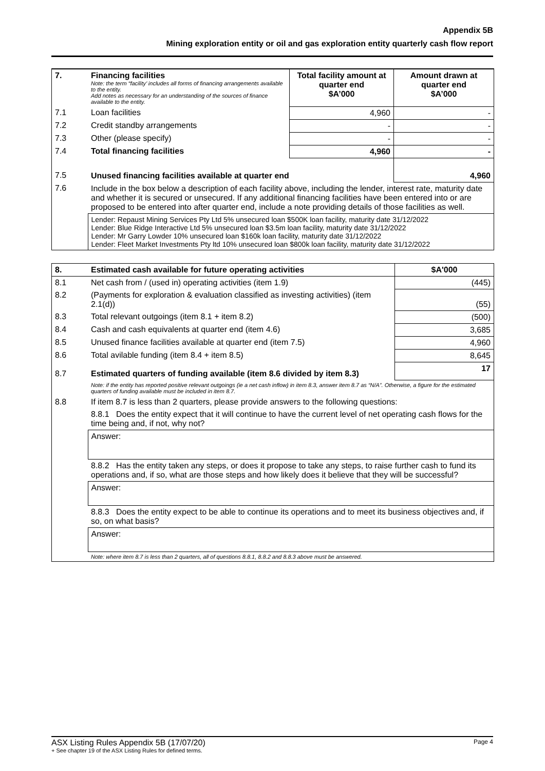Appendix 5B
Mining exploration entity or oil and gas exploration entity quarterly cash flow report
| 7. | Financing facilities Note: the term “facility’ includes all forms of financing arrangements available to the entity. Add notes as necessary for an understanding of the sources of finance available to the entity. | Total facility amount at quarter end $A’000 | Amount drawn at quarter end $A’000 |
| 7.1 | Loan facilities | 4,960 | - |
| 7.2 | Credit standby arrangements | - | - |
| 7.3 | Other (please specify) | - | - |
| 7.4 | Total financing facilities | 4,960 | - |
| 7.5 | Unused financing facilities available at quarter end | | 4,960 |
| 7.6 | Include in the box below a description of each facility above, including the lender, interest rate, maturity date and whether it is secured or unsecured. If any additional financing facilities have been entered into or are proposed to be entered into after quarter end, include a note providing details of those facilities as well. | | |
| | Lender: Repaust Mining Services Pty Ltd 5% unsecured loan $500K loan facility, maturity date 31/12/2022 Lender: Blue Ridge Interactive Ltd 5% unsecured loan $3.5m loan facility, maturity date 31/12/2022 Lender: Mr Garry Lowder 10% unsecured loan $160k loan facility, maturity date 31/12/2022 Lender: Fleet Market Investments Pty ltd 10% unsecured loan $800k loan facility, maturity date 31/12/2022 | | |
| 8. | Estimated cash available for future operating activities | $A'000 |
| 8.1 | Net cash from / (used in) operating activities (item 1.9) | (445) |
| 8.2 | (Payments for exploration & evaluation classified as investing activities) (item 2.1(d)) | (55) |
| 8.3 | Total relevant outgoings (item 8.1 + item 8.2) | (500) |
| 8.4 | Cash and cash equivalents at quarter end (item 4.6) | 3,685 |
| 8.5 | Unused finance facilities available at quarter end (item 7.5) | 4,960 |
| 8.6 | Total avilable funding (item 8.4 + item 8.5) | 8,645 |
| 8.7 | Estimated quarters of funding available (item 8.6 divided by item 8.3) | 17 |
| | Note: if the entity has reported positive relevant outgoings (ie a net cash inflow) in item 8.3, answer item 8.7 as “N/A”. Otherwise, a figure for the estimated quarters of funding available must be included in item 8.7. | |
| 8.8 | If item 8.7 is less than 2 quarters, please provide answers to the following questions: | |
| | 8.8.1 Does the entity expect that it will continue to have the current level of net operating cash flows for the time being and, if not, why not? | |
| | Answer: | |
| | 8.8.2 Has the entity taken any steps, or does it propose to take any steps, to raise further cash to fund its operations and, if so, what are those steps and how likely does it believe that they will be successful? | |
| | Answer: | |
| | 8.8.3 Does the entity expect to be able to continue its operations and to meet its business objectives and, if so, on what basis? | |
| | Answer: | |
| | Note: where item 8.7 is less than 2 quarters, all of questions 8.8.1, 8.8.2 and 8.8.3 above must be answered. | |
ASX Listing Rules Appendix 5B (17/07/20) Page 4
+ See chapter 19 of the ASX Listing Rules for defined terms.